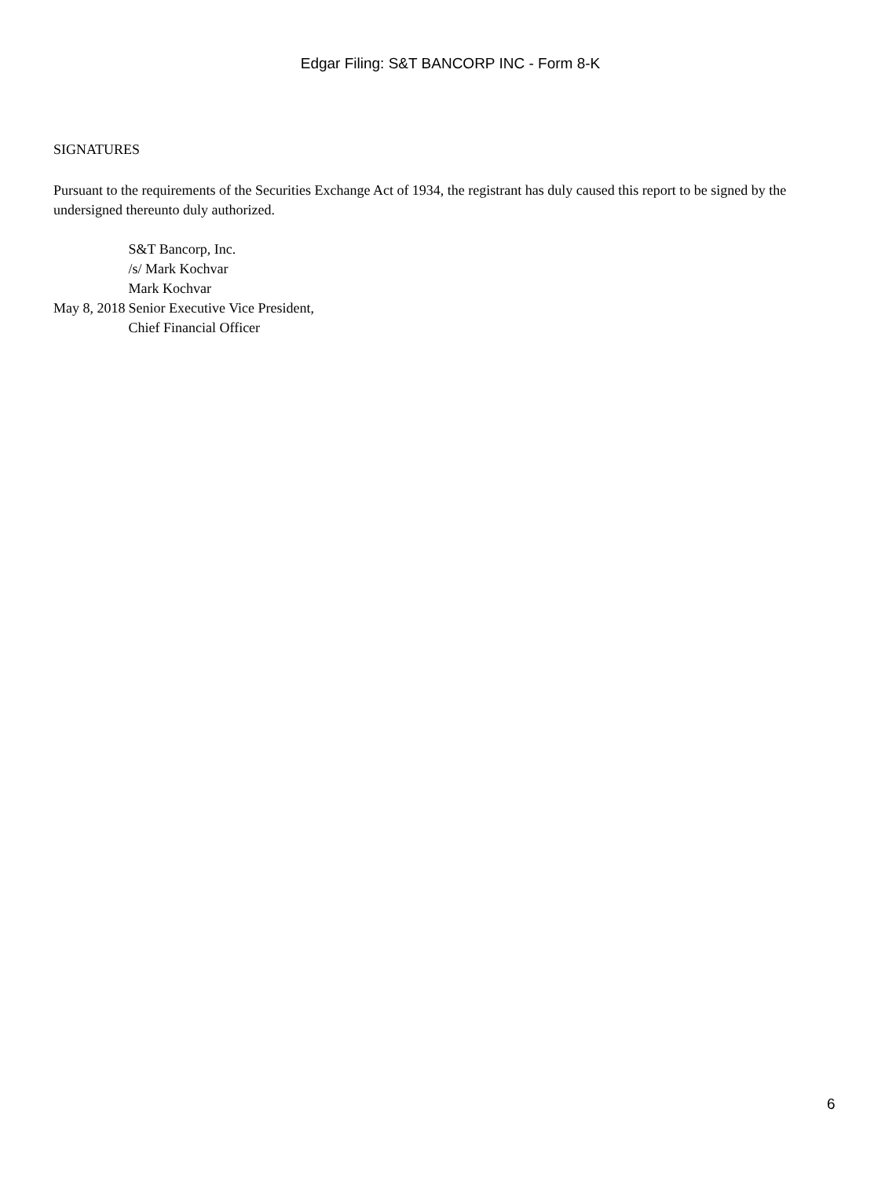Edgar Filing: S&T BANCORP INC - Form 8-K
SIGNATURES
Pursuant to the requirements of the Securities Exchange Act of 1934, the registrant has duly caused this report to be signed by the undersigned thereunto duly authorized.
| | S&T Bancorp, Inc. |
| | /s/ Mark Kochvar |
| | Mark Kochvar |
| May 8, 2018 | Senior Executive Vice President, |
| | Chief Financial Officer |
6